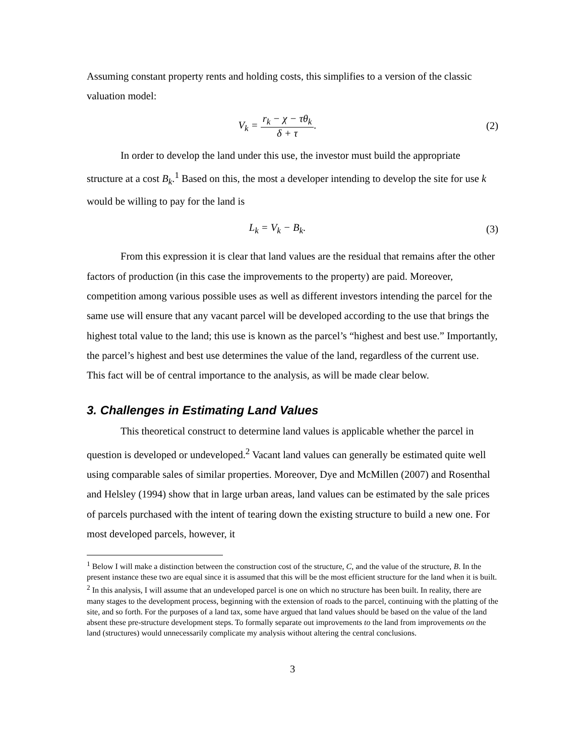Assuming constant property rents and holding costs, this simplifies to a version of the classic valuation model:
V<sub>k</sub> = r<sub>k</sub> − χ − τθ<sub>k</sub> δ + τ. (2)
In order to develop the land under this use, the investor must build the appropriate structure at a cost B<sub>k</sub>.<sup>1</sup> Based on this, the most a developer intending to develop the site for use k would be willing to pay for the land is
L<sub>k</sub> = V<sub>k</sub> − B<sub>k</sub>. (3)
From this expression it is clear that land values are the residual that remains after the other factors of production (in this case the improvements to the property) are paid. Moreover, competition among various possible uses as well as different investors intending the parcel for the same use will ensure that any vacant parcel will be developed according to the use that brings the highest total value to the land; this use is known as the parcel’s “highest and best use.” Importantly, the parcel’s highest and best use determines the value of the land, regardless of the current use. This fact will be of central importance to the analysis, as will be made clear below.
3. Challenges in Estimating Land Values
This theoretical construct to determine land values is applicable whether the parcel in question is developed or undeveloped.<sup>2</sup> Vacant land values can generally be estimated quite well using comparable sales of similar properties. Moreover, Dye and McMillen (2007) and Rosenthal and Helsley (1994) show that in large urban areas, land values can be estimated by the sale prices of parcels purchased with the intent of tearing down the existing structure to build a new one. For most developed parcels, however, it
<sup>1</sup> Below I will make a distinction between the construction cost of the structure, C, and the value of the structure, B. In the present instance these two are equal since it is assumed that this will be the most efficient structure for the land when it is built.
<sup>2</sup> In this analysis, I will assume that an undeveloped parcel is one on which no structure has been built. In reality, there are many stages to the development process, beginning with the extension of roads to the parcel, continuing with the platting of the site, and so forth. For the purposes of a land tax, some have argued that land values should be based on the value of the land absent these pre-structure development steps. To formally separate out improvements to the land from improvements on the land (structures) would unnecessarily complicate my analysis without altering the central conclusions.
3